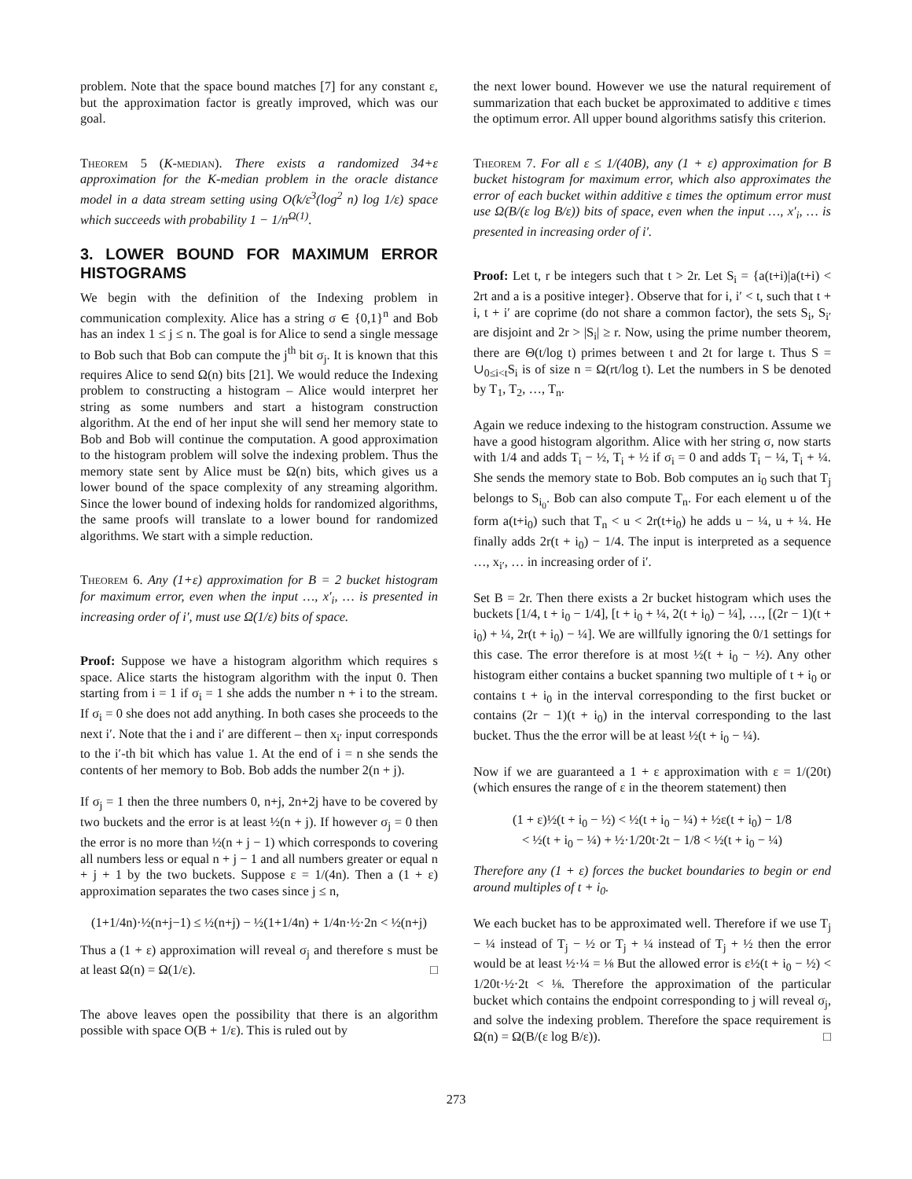problem. Note that the space bound matches [7] for any constant ε, but the approximation factor is greatly improved, which was our goal.
Theorem 5 (K-median). There exists a randomized 34+ε approximation for the K-median problem in the oracle distance model in a data stream setting using O(k/ε<sup>3</sup>(log<sup>2</sup> n) log 1/ε) space which succeeds with probability 1 − 1/n<sup>Ω(1)</sup>.
3. LOWER BOUND FOR MAXIMUM ERROR HISTOGRAMS
We begin with the definition of the Indexing problem in communication complexity. Alice has a string σ ∈ {0,1}<sup>n</sup> and Bob has an index 1 ≤ j ≤ n. The goal is for Alice to send a single message to Bob such that Bob can compute the j<sup>th</sup> bit σ<sub>j</sub>. It is known that this requires Alice to send Ω(n) bits [21]. We would reduce the Indexing problem to constructing a histogram – Alice would interpret her string as some numbers and start a histogram construction algorithm. At the end of her input she will send her memory state to Bob and Bob will continue the computation. A good approximation to the histogram problem will solve the indexing problem. Thus the memory state sent by Alice must be Ω(n) bits, which gives us a lower bound of the space complexity of any streaming algorithm. Since the lower bound of indexing holds for randomized algorithms, the same proofs will translate to a lower bound for randomized algorithms. We start with a simple reduction.
Theorem 6. Any (1+ε) approximation for B = 2 bucket histogram for maximum error, even when the input …, x′<sub>i</sub>, … is presented in increasing order of i′, must use Ω(1/ε) bits of space.
Proof: Suppose we have a histogram algorithm which requires s space. Alice starts the histogram algorithm with the input 0. Then starting from i = 1 if σ<sub>i</sub> = 1 she adds the number n + i to the stream. If σ<sub>i</sub> = 0 she does not add anything. In both cases she proceeds to the next i′. Note that the i and i′ are different – then x<sub>i′</sub> input corresponds to the i′-th bit which has value 1. At the end of i = n she sends the contents of her memory to Bob. Bob adds the number 2(n + j).
If σ<sub>j</sub> = 1 then the three numbers 0, n+j, 2n+2j have to be covered by two buckets and the error is at least ½(n + j). If however σ<sub>j</sub> = 0 then the error is no more than ½(n + j − 1) which corresponds to covering all numbers less or equal n + j − 1 and all numbers greater or equal n + j + 1 by the two buckets. Suppose ε = 1/(4n). Then a (1 + ε) approximation separates the two cases since j ≤ n,
(1+1/4n)·½(n+j−1) ≤ ½(n+j) − ½(1+1/4n) + 1/4n·½·2n < ½(n+j)
Thus a (1 + ε) approximation will reveal σ<sub>j</sub> and therefore s must be at least Ω(n) = Ω(1/ε). □
The above leaves open the possibility that there is an algorithm possible with space O(B + 1/ε). This is ruled out by
the next lower bound. However we use the natural requirement of summarization that each bucket be approximated to additive ε times the optimum error. All upper bound algorithms satisfy this criterion.
Theorem 7. For all ε ≤ 1/(40B), any (1 + ε) approximation for B bucket histogram for maximum error, which also approximates the error of each bucket within additive ε times the optimum error must use Ω(B/(ε log B/ε)) bits of space, even when the input …, x′<sub>i</sub>, … is presented in increasing order of i′.
Proof: Let t, r be integers such that t > 2r. Let S<sub>i</sub> = {a(t+i)|a(t+i) < 2rt and a is a positive integer}. Observe that for i, i′ < t, such that t + i, t + i′ are coprime (do not share a common factor), the sets S<sub>i</sub>, S<sub>i′</sub> are disjoint and 2r > |S<sub>i</sub>| ≥ r. Now, using the prime number theorem, there are Θ(t/log t) primes between t and 2t for large t. Thus S = ∪<sub>0≤i<t</sub>S<sub>i</sub> is of size n = Ω(rt/log t). Let the numbers in S be denoted by T<sub>1</sub>, T<sub>2</sub>, …, T<sub>n</sub>.
Again we reduce indexing to the histogram construction. Assume we have a good histogram algorithm. Alice with her string σ, now starts with 1/4 and adds T<sub>i</sub> − ½, T<sub>i</sub> + ½ if σ<sub>i</sub> = 0 and adds T<sub>i</sub> − ¼, T<sub>i</sub> + ¼. She sends the memory state to Bob. Bob computes an i<sub>0</sub> such that T<sub>j</sub> belongs to S<sub>i<sub>0</sub></sub>. Bob can also compute T<sub>n</sub>. For each element u of the form a(t+i<sub>0</sub>) such that T<sub>n</sub> < u < 2r(t+i<sub>0</sub>) he adds u − ¼, u + ¼. He finally adds 2r(t + i<sub>0</sub>) − 1/4. The input is interpreted as a sequence …, x<sub>i′</sub>, … in increasing order of i′.
Set B = 2r. Then there exists a 2r bucket histogram which uses the buckets [1/4, t + i<sub>0</sub> − 1/4], [t + i<sub>0</sub> + ¼, 2(t + i<sub>0</sub>) − ¼], …, [(2r − 1)(t + i<sub>0</sub>) + ¼, 2r(t + i<sub>0</sub>) − ¼]. We are willfully ignoring the 0/1 settings for this case. The error therefore is at most ½(t + i<sub>0</sub> − ½). Any other histogram either contains a bucket spanning two multiple of t + i<sub>0</sub> or contains t + i<sub>0</sub> in the interval corresponding to the first bucket or contains (2r − 1)(t + i<sub>0</sub>) in the interval corresponding to the last bucket. Thus the the error will be at least ½(t + i<sub>0</sub> − ¼).
Now if we are guaranteed a 1 + ε approximation with ε = 1/(20t) (which ensures the range of ε in the theorem statement) then
(1 + ε)½(t + i<sub>0</sub> − ½) < ½(t + i<sub>0</sub> − ¼) + ½ε(t + i<sub>0</sub>) − 1/8
< ½(t + i<sub>0</sub> − ¼) + ½·1/20t·2t − 1/8 < ½(t + i<sub>0</sub> − ¼)
Therefore any (1 + ε) forces the bucket boundaries to begin or end around multiples of t + i<sub>0</sub>.
We each bucket has to be approximated well. Therefore if we use T<sub>j</sub> − ¼ instead of T<sub>j</sub> − ½ or T<sub>j</sub> + ¼ instead of T<sub>j</sub> + ½ then the error would be at least ½·¼ = ⅛ But the allowed error is ε½(t + i<sub>0</sub> − ½) < 1/20t·½·2t < ⅛. Therefore the approximation of the particular bucket which contains the endpoint corresponding to j will reveal σ<sub>j</sub>, and solve the indexing problem. Therefore the space requirement is Ω(n) = Ω(B/(ε log B/ε)). □
273